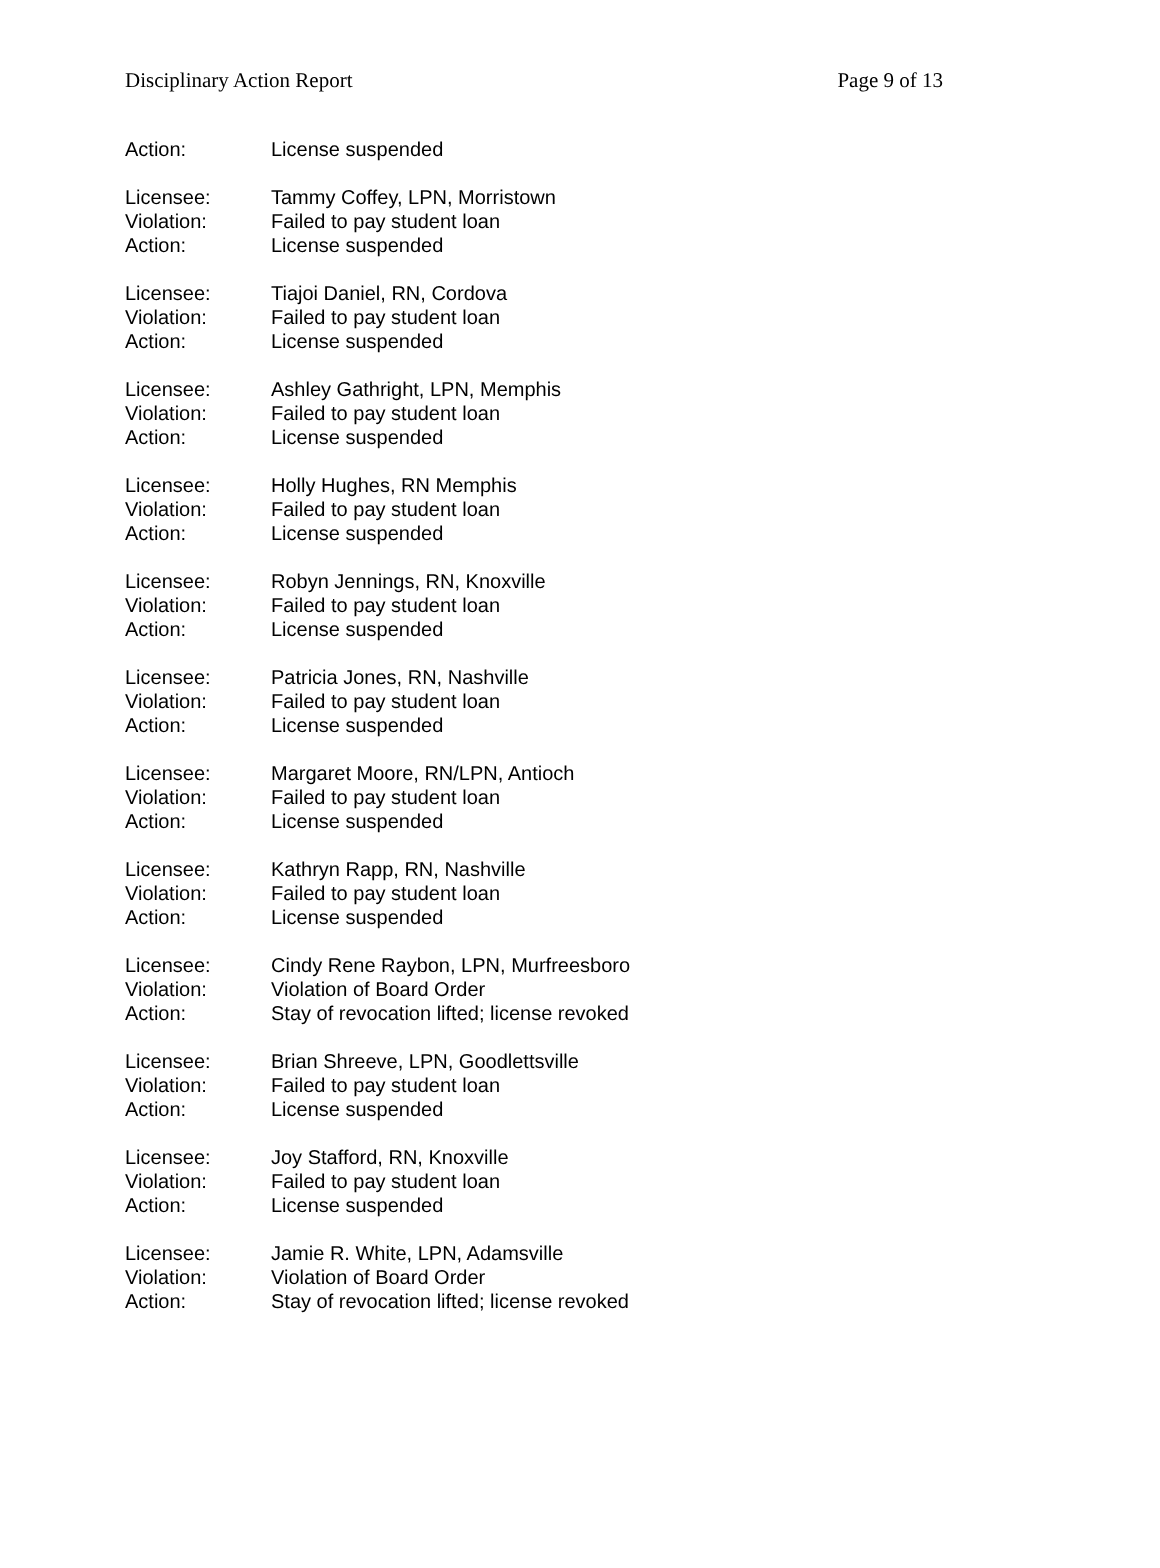Disciplinary Action Report Page 9 of 13
Action: License suspended
Licensee: Tammy Coffey, LPN, Morristown
Violation: Failed to pay student loan
Action: License suspended
Licensee: Tiajoi Daniel, RN, Cordova
Violation: Failed to pay student loan
Action: License suspended
Licensee: Ashley Gathright, LPN, Memphis
Violation: Failed to pay student loan
Action: License suspended
Licensee: Holly Hughes, RN Memphis
Violation: Failed to pay student loan
Action: License suspended
Licensee: Robyn Jennings, RN, Knoxville
Violation: Failed to pay student loan
Action: License suspended
Licensee: Patricia Jones, RN, Nashville
Violation: Failed to pay student loan
Action: License suspended
Licensee: Margaret Moore, RN/LPN, Antioch
Violation: Failed to pay student loan
Action: License suspended
Licensee: Kathryn Rapp, RN, Nashville
Violation: Failed to pay student loan
Action: License suspended
Licensee: Cindy Rene Raybon, LPN, Murfreesboro
Violation: Violation of Board Order
Action: Stay of revocation lifted; license revoked
Licensee: Brian Shreeve, LPN, Goodlettsville
Violation: Failed to pay student loan
Action: License suspended
Licensee: Joy Stafford, RN, Knoxville
Violation: Failed to pay student loan
Action: License suspended
Licensee: Jamie R. White, LPN, Adamsville
Violation: Violation of Board Order
Action: Stay of revocation lifted; license revoked